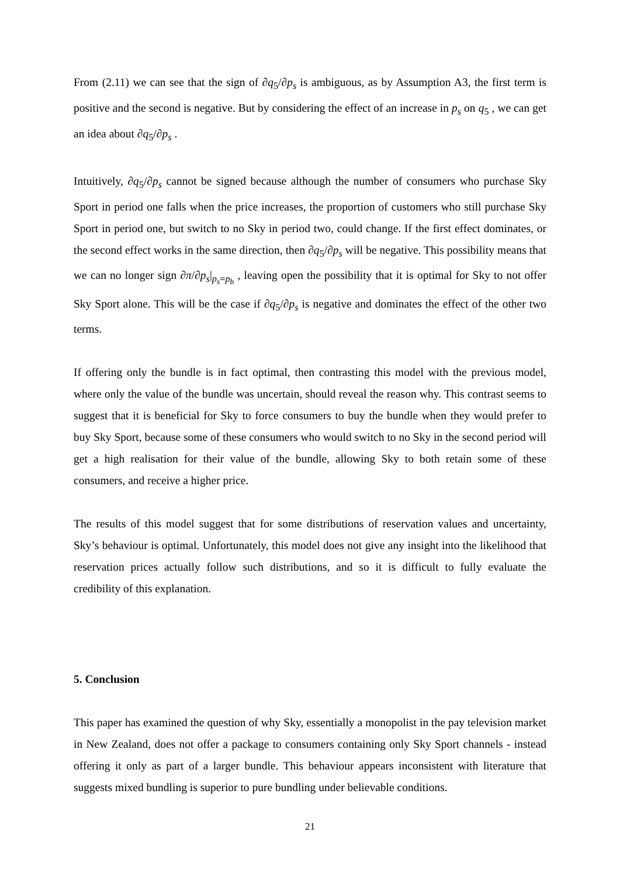From (2.11) we can see that the sign of ∂q<sub>5</sub>/∂p<sub>s</sub> is ambiguous, as by Assumption A3, the first term is positive and the second is negative. But by considering the effect of an increase in p<sub>s</sub> on q<sub>5</sub> , we can get an idea about ∂q<sub>5</sub>/∂p<sub>s</sub> .
Intuitively, ∂q<sub>5</sub>/∂p<sub>s</sub> cannot be signed because although the number of consumers who purchase Sky Sport in period one falls when the price increases, the proportion of customers who still purchase Sky Sport in period one, but switch to no Sky in period two, could change. If the first effect dominates, or the second effect works in the same direction, then ∂q<sub>5</sub>/∂p<sub>s</sub> will be negative. This possibility means that we can no longer sign ∂π/∂p<sub>s</sub>|<sub>p<sub>s</sub>=p<sub>b</sub></sub> , leaving open the possibility that it is optimal for Sky to not offer Sky Sport alone. This will be the case if ∂q<sub>5</sub>/∂p<sub>s</sub> is negative and dominates the effect of the other two terms.
If offering only the bundle is in fact optimal, then contrasting this model with the previous model, where only the value of the bundle was uncertain, should reveal the reason why. This contrast seems to suggest that it is beneficial for Sky to force consumers to buy the bundle when they would prefer to buy Sky Sport, because some of these consumers who would switch to no Sky in the second period will get a high realisation for their value of the bundle, allowing Sky to both retain some of these consumers, and receive a higher price.
The results of this model suggest that for some distributions of reservation values and uncertainty, Sky’s behaviour is optimal. Unfortunately, this model does not give any insight into the likelihood that reservation prices actually follow such distributions, and so it is difficult to fully evaluate the credibility of this explanation.
5. Conclusion
This paper has examined the question of why Sky, essentially a monopolist in the pay television market in New Zealand, does not offer a package to consumers containing only Sky Sport channels - instead offering it only as part of a larger bundle. This behaviour appears inconsistent with literature that suggests mixed bundling is superior to pure bundling under believable conditions.
21